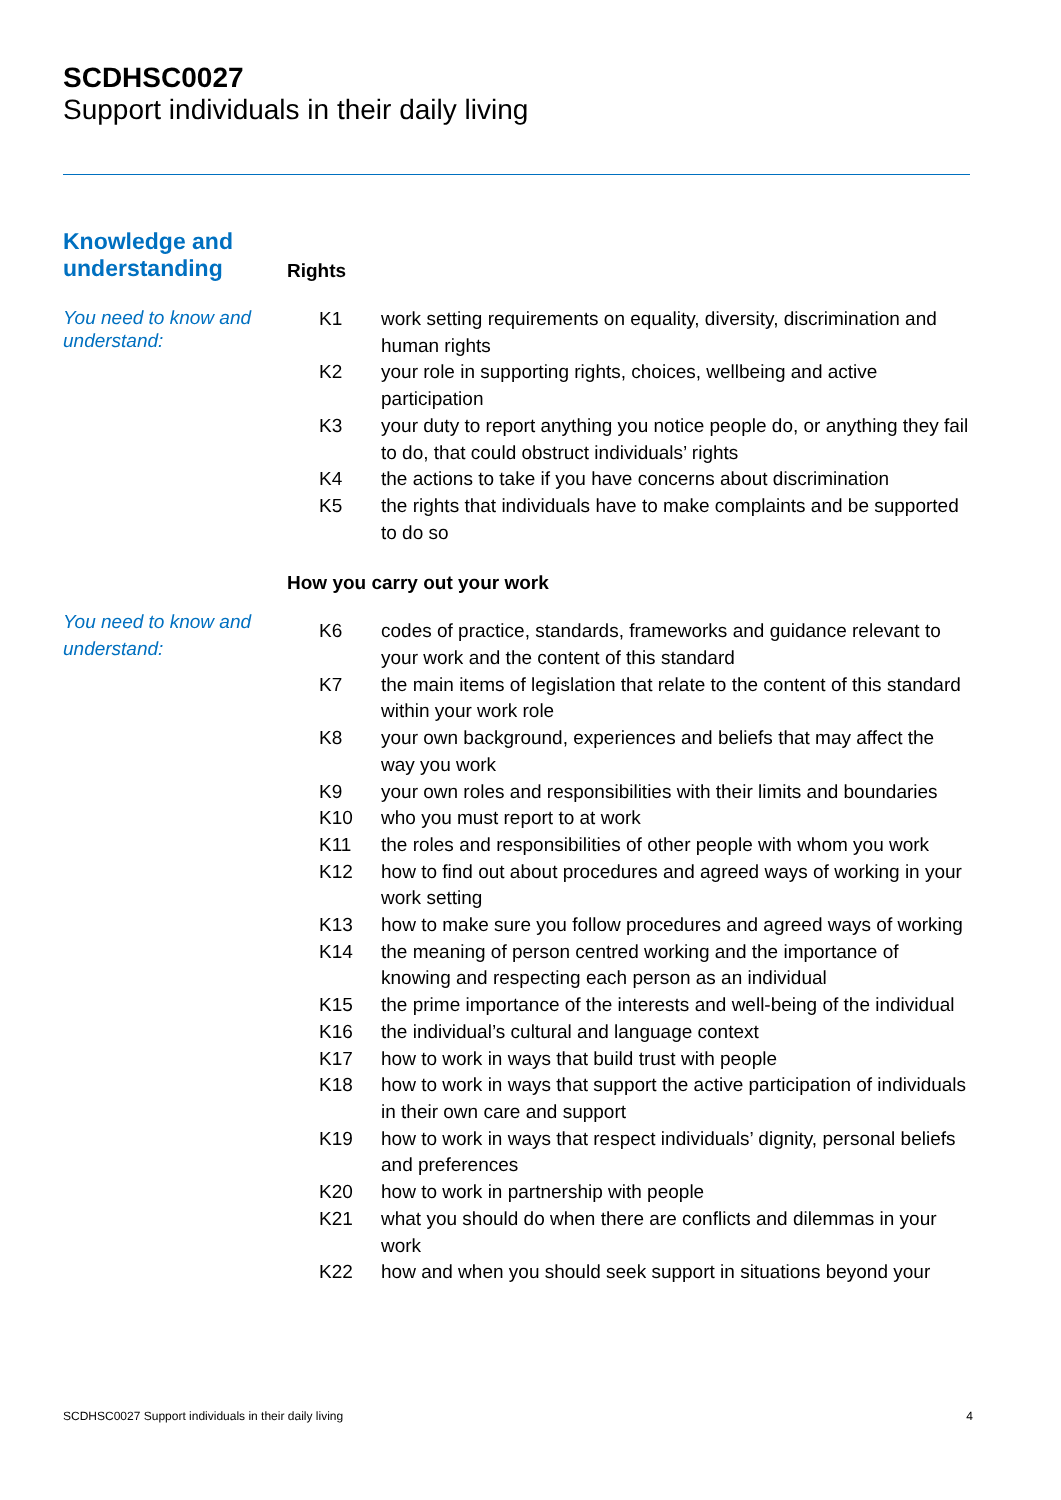SCDHSC0027
Support individuals in their daily living
Knowledge and understanding
Rights
You need to know and understand:
| K1 | work setting requirements on equality, diversity, discrimination and human rights |
| K2 | your role in supporting rights, choices, wellbeing and active participation |
| K3 | your duty to report anything you notice people do, or anything they fail to do, that could obstruct individuals’ rights |
| K4 | the actions to take if you have concerns about discrimination |
| K5 | the rights that individuals have to make complaints and be supported to do so |
How you carry out your work
You need to know and understand:
| K6 | codes of practice, standards, frameworks and guidance relevant to your work and the content of this standard |
| K7 | the main items of legislation that relate to the content of this standard within your work role |
| K8 | your own background, experiences and beliefs that may affect the way you work |
| K9 | your own roles and responsibilities with their limits and boundaries |
| K10 | who you must report to at work |
| K11 | the roles and responsibilities of other people with whom you work |
| K12 | how to find out about procedures and agreed ways of working in your work setting |
| K13 | how to make sure you follow procedures and agreed ways of working |
| K14 | the meaning of person centred working and the importance of knowing and respecting each person as an individual |
| K15 | the prime importance of the interests and well-being of the individual |
| K16 | the individual’s cultural and language context |
| K17 | how to work in ways that build trust with people |
| K18 | how to work in ways that support the active participation of individuals in their own care and support |
| K19 | how to work in ways that respect individuals’ dignity, personal beliefs and preferences |
| K20 | how to work in partnership with people |
| K21 | what you should do when there are conflicts and dilemmas in your work |
| K22 | how and when you should seek support in situations beyond your |
SCDHSC0027 Support individuals in their daily living 4